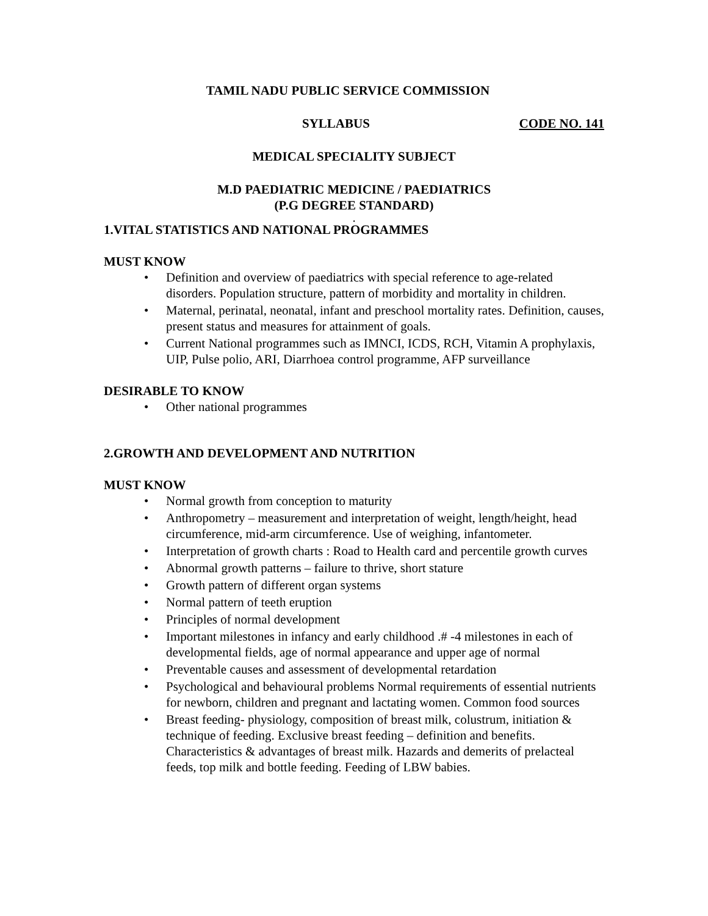TAMIL NADU PUBLIC SERVICE COMMISSION
SYLLABUS CODE NO. 141
MEDICAL SPECIALITY SUBJECT
M.D PAEDIATRIC MEDICINE / PAEDIATRICS
(P.G DEGREE STANDARD)
.
1.VITAL STATISTICS AND NATIONAL PROGRAMMES
MUST KNOW
Definition and overview of paediatrics with special reference to age-related disorders. Population structure, pattern of morbidity and mortality in children.
Maternal, perinatal, neonatal, infant and preschool mortality rates. Definition, causes, present status and measures for attainment of goals.
Current National programmes such as IMNCI, ICDS, RCH, Vitamin A prophylaxis, UIP, Pulse polio, ARI, Diarrhoea control programme, AFP surveillance
DESIRABLE TO KNOW
Other national programmes
2.GROWTH AND DEVELOPMENT AND NUTRITION
MUST KNOW
Normal growth from conception to maturity
Anthropometry – measurement and interpretation of weight, length/height, head circumference, mid-arm circumference. Use of weighing, infantometer.
Interpretation of growth charts : Road to Health card and percentile growth curves
Abnormal growth patterns – failure to thrive, short stature
Growth pattern of different organ systems
Normal pattern of teeth eruption
Principles of normal development
Important milestones in infancy and early childhood .# -4 milestones in each of developmental fields, age of normal appearance and upper age of normal
Preventable causes and assessment of developmental retardation
Psychological and behavioural problems Normal requirements of essential nutrients for newborn, children and pregnant and lactating women. Common food sources
Breast feeding- physiology, composition of breast milk, colustrum, initiation & technique of feeding. Exclusive breast feeding – definition and benefits. Characteristics & advantages of breast milk. Hazards and demerits of prelacteal feeds, top milk and bottle feeding. Feeding of LBW babies.